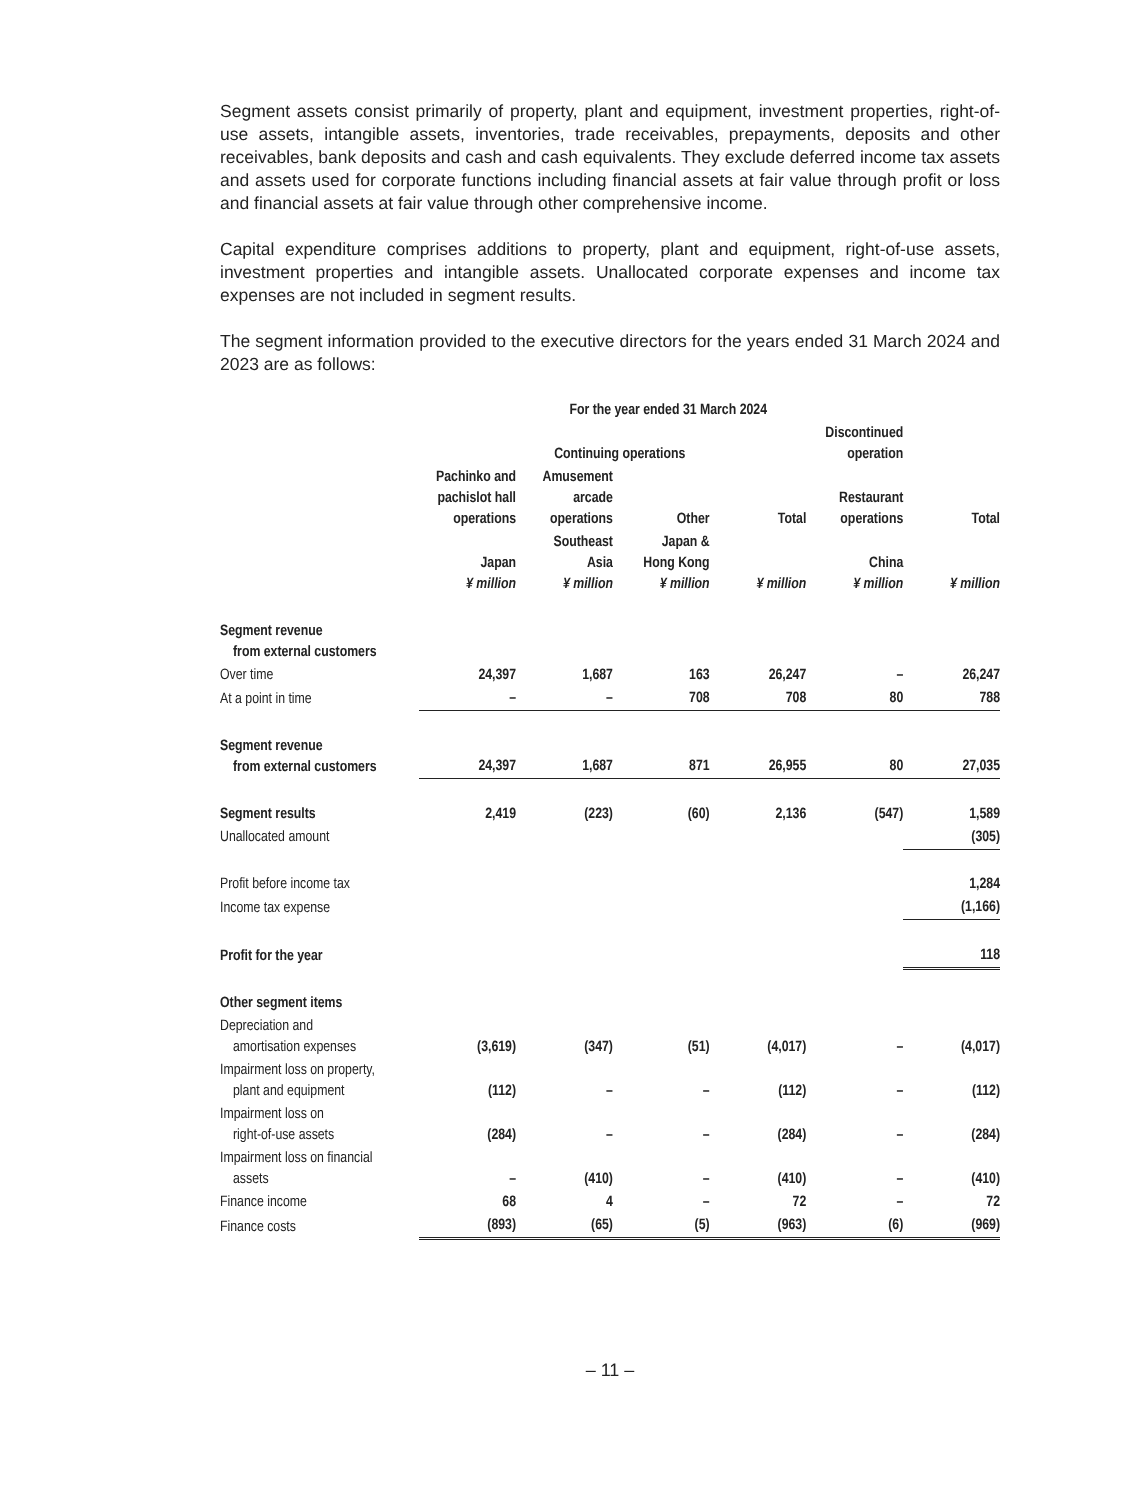Segment assets consist primarily of property, plant and equipment, investment properties, right-of-use assets, intangible assets, inventories, trade receivables, prepayments, deposits and other receivables, bank deposits and cash and cash equivalents. They exclude deferred income tax assets and assets used for corporate functions including financial assets at fair value through profit or loss and financial assets at fair value through other comprehensive income.
Capital expenditure comprises additions to property, plant and equipment, right-of-use assets, investment properties and intangible assets. Unallocated corporate expenses and income tax expenses are not included in segment results.
The segment information provided to the executive directors for the years ended 31 March 2024 and 2023 are as follows:
| | For the year ended 31 March 2024 | | | | | |
| | Continuing operations | | | | Discontinued operation | |
| | Pachinko and pachislot hall operations | Amusement arcade operations | Other | Total | Restaurant operations | Total |
| | Japan ¥ million | Southeast Asia ¥ million | Japan & Hong Kong ¥ million | ¥ million | China ¥ million | ¥ million |
| Segment revenue from external customers | | | | | | |
| Over time | 24,397 | 1,687 | 163 | 26,247 | – | 26,247 |
| At a point in time | – | – | 708 | 708 | 80 | 788 |
| Segment revenue from external customers | 24,397 | 1,687 | 871 | 26,955 | 80 | 27,035 |
| Segment results | 2,419 | (223) | (60) | 2,136 | (547) | 1,589 |
| Unallocated amount | | | | | | (305) |
| Profit before income tax | | | | | | 1,284 |
| Income tax expense | | | | | | (1,166) |
| Profit for the year | | | | | | 118 |
| Other segment items | | | | | | |
| Depreciation and amortisation expenses | (3,619) | (347) | (51) | (4,017) | – | (4,017) |
| Impairment loss on property, plant and equipment | (112) | – | – | (112) | – | (112) |
| Impairment loss on right-of-use assets | (284) | – | – | (284) | – | (284) |
| Impairment loss on financial assets | – | (410) | – | (410) | – | (410) |
| Finance income | 68 | 4 | – | 72 | – | 72 |
| Finance costs | (893) | (65) | (5) | (963) | (6) | (969) |
– 11 –